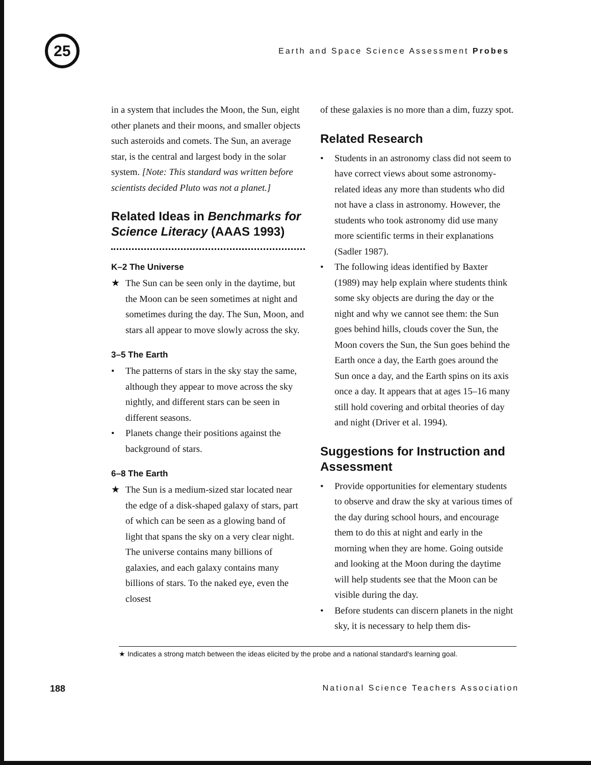25
Earth and Space Science Assessment Probes
in a system that includes the Moon, the Sun, eight other planets and their moons, and smaller objects such asteroids and comets. The Sun, an average star, is the central and largest body in the solar system. [Note: This standard was written before scientists decided Pluto was not a planet.]
Related Ideas in Benchmarks for Science Literacy (AAAS 1993)
K–2 The Universe
★ The Sun can be seen only in the daytime, but the Moon can be seen sometimes at night and sometimes during the day. The Sun, Moon, and stars all appear to move slowly across the sky.
3–5 The Earth
• The patterns of stars in the sky stay the same, although they appear to move across the sky nightly, and different stars can be seen in different seasons.
• Planets change their positions against the background of stars.
6–8 The Earth
★ The Sun is a medium-sized star located near the edge of a disk-shaped galaxy of stars, part of which can be seen as a glowing band of light that spans the sky on a very clear night. The universe contains many billions of galaxies, and each galaxy contains many billions of stars. To the naked eye, even the closest
of these galaxies is no more than a dim, fuzzy spot.
Related Research
• Students in an astronomy class did not seem to have correct views about some astronomy-related ideas any more than students who did not have a class in astronomy. However, the students who took astronomy did use many more scientific terms in their explanations (Sadler 1987).
• The following ideas identified by Baxter (1989) may help explain where students think some sky objects are during the day or the night and why we cannot see them: the Sun goes behind hills, clouds cover the Sun, the Moon covers the Sun, the Sun goes behind the Earth once a day, the Earth goes around the Sun once a day, and the Earth spins on its axis once a day. It appears that at ages 15–16 many still hold covering and orbital theories of day and night (Driver et al. 1994).
Suggestions for Instruction and Assessment
• Provide opportunities for elementary students to observe and draw the sky at various times of the day during school hours, and encourage them to do this at night and early in the morning when they are home. Going outside and looking at the Moon during the daytime will help students see that the Moon can be visible during the day.
• Before students can discern planets in the night sky, it is necessary to help them dis-
★ Indicates a strong match between the ideas elicited by the probe and a national standard's learning goal.
188 National Science Teachers Association